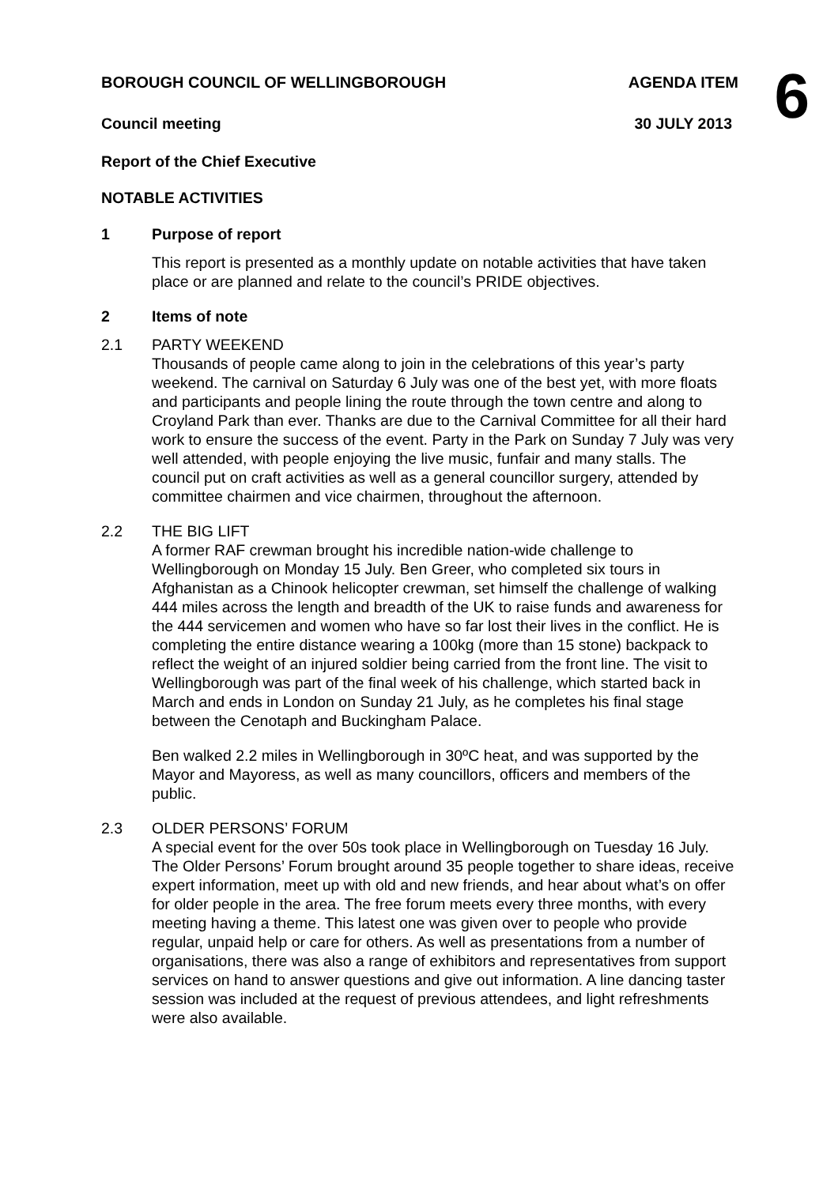6
BOROUGH COUNCIL OF WELLINGBOROUGH AGENDA ITEM
Council meeting 30 JULY 2013
Report of the Chief Executive
NOTABLE ACTIVITIES
1 Purpose of report
This report is presented as a monthly update on notable activities that have taken place or are planned and relate to the council’s PRIDE objectives.
2 Items of note
2.1 PARTY WEEKEND
Thousands of people came along to join in the celebrations of this year’s party weekend. The carnival on Saturday 6 July was one of the best yet, with more floats and participants and people lining the route through the town centre and along to Croyland Park than ever. Thanks are due to the Carnival Committee for all their hard work to ensure the success of the event. Party in the Park on Sunday 7 July was very well attended, with people enjoying the live music, funfair and many stalls. The council put on craft activities as well as a general councillor surgery, attended by committee chairmen and vice chairmen, throughout the afternoon.
2.2 THE BIG LIFT
A former RAF crewman brought his incredible nation-wide challenge to Wellingborough on Monday 15 July. Ben Greer, who completed six tours in Afghanistan as a Chinook helicopter crewman, set himself the challenge of walking 444 miles across the length and breadth of the UK to raise funds and awareness for the 444 servicemen and women who have so far lost their lives in the conflict. He is completing the entire distance wearing a 100kg (more than 15 stone) backpack to reflect the weight of an injured soldier being carried from the front line. The visit to Wellingborough was part of the final week of his challenge, which started back in March and ends in London on Sunday 21 July, as he completes his final stage between the Cenotaph and Buckingham Palace.
Ben walked 2.2 miles in Wellingborough in 30ºC heat, and was supported by the Mayor and Mayoress, as well as many councillors, officers and members of the public.
2.3 OLDER PERSONS’ FORUM
A special event for the over 50s took place in Wellingborough on Tuesday 16 July. The Older Persons’ Forum brought around 35 people together to share ideas, receive expert information, meet up with old and new friends, and hear about what’s on offer for older people in the area. The free forum meets every three months, with every meeting having a theme. This latest one was given over to people who provide regular, unpaid help or care for others. As well as presentations from a number of organisations, there was also a range of exhibitors and representatives from support services on hand to answer questions and give out information. A line dancing taster session was included at the request of previous attendees, and light refreshments were also available.